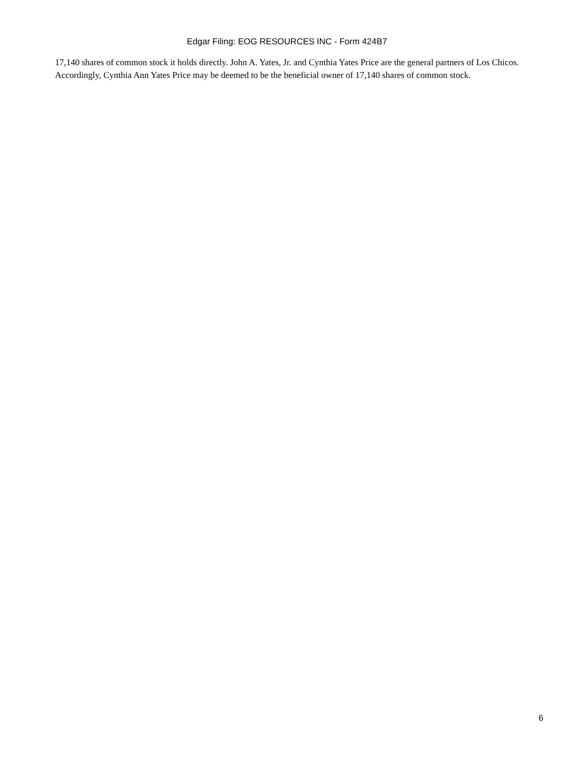Edgar Filing: EOG RESOURCES INC - Form 424B7
17,140 shares of common stock it holds directly. John A. Yates, Jr. and Cynthia Yates Price are the general partners of Los Chicos. Accordingly, Cynthia Ann Yates Price may be deemed to be the beneficial owner of 17,140 shares of common stock.
6